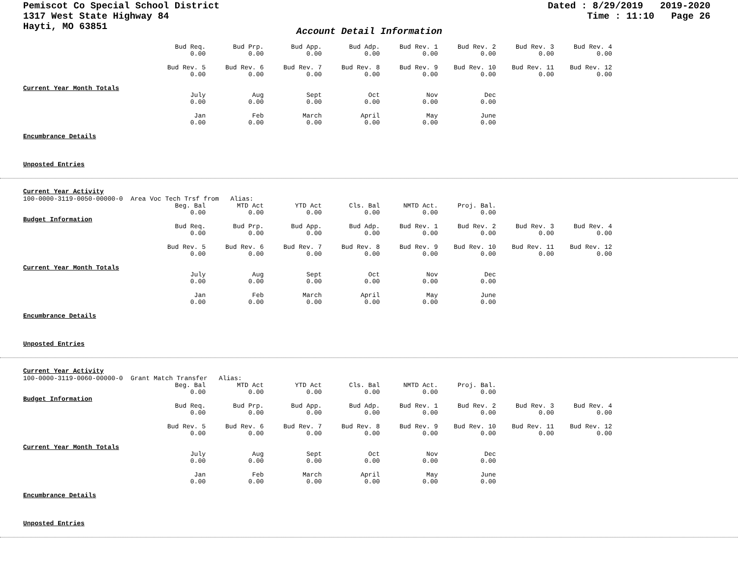Pemiscot Co Special School District
1317 West State Highway 84
Hayti, MO 63851
Dated : 8/29/2019 2019-2020
Time : 11:10 Page 26
Account Detail Information
| | Bud Req. 0.00 | Bud Prp. 0.00 | Bud App. 0.00 | Bud Adp. 0.00 | Bud Rev. 1 0.00 | Bud Rev. 2 0.00 | Bud Rev. 3 0.00 | Bud Rev. 4 0.00 |
| | Bud Rev. 5 0.00 | Bud Rev. 6 0.00 | Bud Rev. 7 0.00 | Bud Rev. 8 0.00 | Bud Rev. 9 0.00 | Bud Rev. 10 0.00 | Bud Rev. 11 0.00 | Bud Rev. 12 0.00 |
Current Year Month Totals
| | July 0.00 | Aug 0.00 | Sept 0.00 | Oct 0.00 | Nov 0.00 | Dec 0.00 |
| | Jan 0.00 | Feb 0.00 | March 0.00 | April 0.00 | May 0.00 | June 0.00 |
Encumbrance Details
Unposted Entries
Current Year Activity
100-0000-3119-0050-00000-0 Area Voc Tech Trsf from Alias:
| | Beg. Bal 0.00 | MTD Act 0.00 | YTD Act 0.00 | Cls. Bal 0.00 | NMTD Act. 0.00 | Proj. Bal. 0.00 |
Budget Information
| | Bud Req. 0.00 | Bud Prp. 0.00 | Bud App. 0.00 | Bud Adp. 0.00 | Bud Rev. 1 0.00 | Bud Rev. 2 0.00 | Bud Rev. 3 0.00 | Bud Rev. 4 0.00 |
| | Bud Rev. 5 0.00 | Bud Rev. 6 0.00 | Bud Rev. 7 0.00 | Bud Rev. 8 0.00 | Bud Rev. 9 0.00 | Bud Rev. 10 0.00 | Bud Rev. 11 0.00 | Bud Rev. 12 0.00 |
Current Year Month Totals
| | July 0.00 | Aug 0.00 | Sept 0.00 | Oct 0.00 | Nov 0.00 | Dec 0.00 |
| | Jan 0.00 | Feb 0.00 | March 0.00 | April 0.00 | May 0.00 | June 0.00 |
Encumbrance Details
Unposted Entries
Current Year Activity
100-0000-3119-0060-00000-0 Grant Match Transfer Alias:
| | Beg. Bal 0.00 | MTD Act 0.00 | YTD Act 0.00 | Cls. Bal 0.00 | NMTD Act. 0.00 | Proj. Bal. 0.00 |
Budget Information
| | Bud Req. 0.00 | Bud Prp. 0.00 | Bud App. 0.00 | Bud Adp. 0.00 | Bud Rev. 1 0.00 | Bud Rev. 2 0.00 | Bud Rev. 3 0.00 | Bud Rev. 4 0.00 |
| | Bud Rev. 5 0.00 | Bud Rev. 6 0.00 | Bud Rev. 7 0.00 | Bud Rev. 8 0.00 | Bud Rev. 9 0.00 | Bud Rev. 10 0.00 | Bud Rev. 11 0.00 | Bud Rev. 12 0.00 |
Current Year Month Totals
| | July 0.00 | Aug 0.00 | Sept 0.00 | Oct 0.00 | Nov 0.00 | Dec 0.00 |
| | Jan 0.00 | Feb 0.00 | March 0.00 | April 0.00 | May 0.00 | June 0.00 |
Encumbrance Details
Unposted Entries